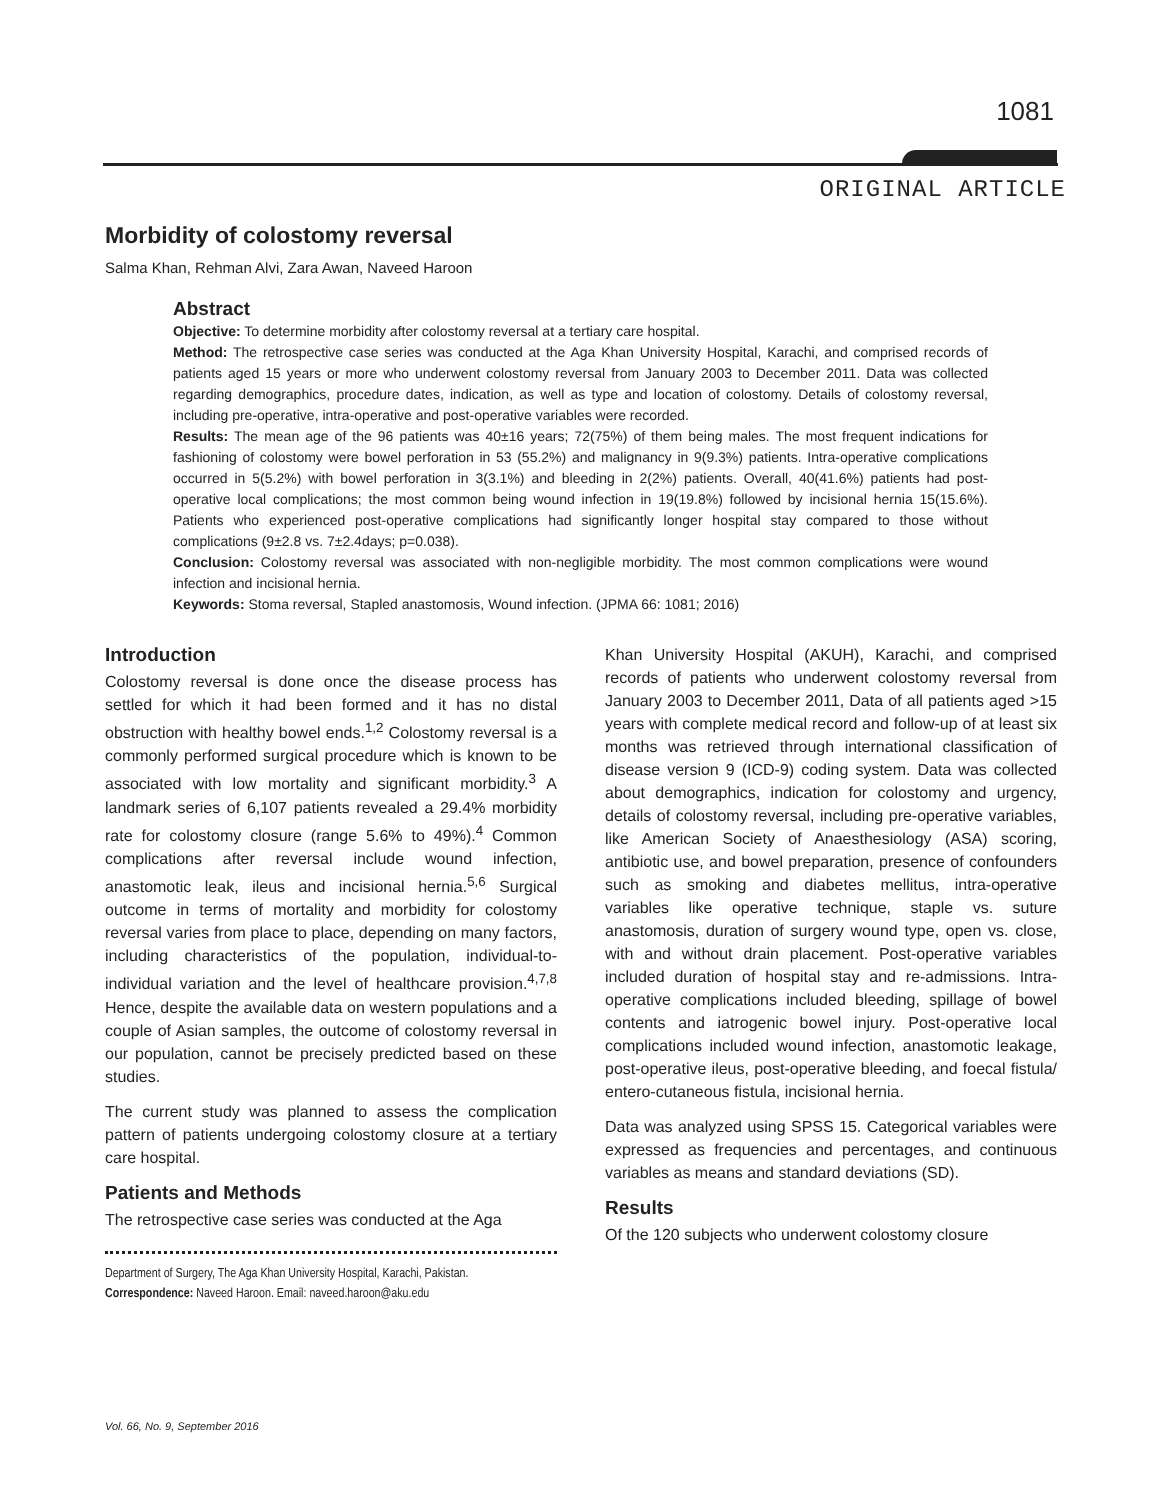1081
ORIGINAL ARTICLE
Morbidity of colostomy reversal
Salma Khan, Rehman Alvi, Zara Awan, Naveed Haroon
Abstract
Objective: To determine morbidity after colostomy reversal at a tertiary care hospital.
Method: The retrospective case series was conducted at the Aga Khan University Hospital, Karachi, and comprised records of patients aged 15 years or more who underwent colostomy reversal from January 2003 to December 2011. Data was collected regarding demographics, procedure dates, indication, as well as type and location of colostomy. Details of colostomy reversal, including pre-operative, intra-operative and post-operative variables were recorded.
Results: The mean age of the 96 patients was 40±16 years; 72(75%) of them being males. The most frequent indications for fashioning of colostomy were bowel perforation in 53 (55.2%) and malignancy in 9(9.3%) patients. Intra-operative complications occurred in 5(5.2%) with bowel perforation in 3(3.1%) and bleeding in 2(2%) patients. Overall, 40(41.6%) patients had post-operative local complications; the most common being wound infection in 19(19.8%) followed by incisional hernia 15(15.6%). Patients who experienced post-operative complications had significantly longer hospital stay compared to those without complications (9±2.8 vs. 7±2.4days; p=0.038).
Conclusion: Colostomy reversal was associated with non-negligible morbidity. The most common complications were wound infection and incisional hernia.
Keywords: Stoma reversal, Stapled anastomosis, Wound infection. (JPMA 66: 1081; 2016)
Introduction
Colostomy reversal is done once the disease process has settled for which it had been formed and it has no distal obstruction with healthy bowel ends.<sup>1,2</sup> Colostomy reversal is a commonly performed surgical procedure which is known to be associated with low mortality and significant morbidity.<sup>3</sup> A landmark series of 6,107 patients revealed a 29.4% morbidity rate for colostomy closure (range 5.6% to 49%).<sup>4</sup> Common complications after reversal include wound infection, anastomotic leak, ileus and incisional hernia.<sup>5,6</sup> Surgical outcome in terms of mortality and morbidity for colostomy reversal varies from place to place, depending on many factors, including characteristics of the population, individual-to-individual variation and the level of healthcare provision.<sup>4,7,8</sup> Hence, despite the available data on western populations and a couple of Asian samples, the outcome of colostomy reversal in our population, cannot be precisely predicted based on these studies.
The current study was planned to assess the complication pattern of patients undergoing colostomy closure at a tertiary care hospital.
Patients and Methods
The retrospective case series was conducted at the Aga
Department of Surgery, The Aga Khan University Hospital, Karachi, Pakistan.
Correspondence: Naveed Haroon. Email: naveed.haroon@aku.edu
Khan University Hospital (AKUH), Karachi, and comprised records of patients who underwent colostomy reversal from January 2003 to December 2011, Data of all patients aged >15 years with complete medical record and follow-up of at least six months was retrieved through international classification of disease version 9 (ICD-9) coding system. Data was collected about demographics, indication for colostomy and urgency, details of colostomy reversal, including pre-operative variables, like American Society of Anaesthesiology (ASA) scoring, antibiotic use, and bowel preparation, presence of confounders such as smoking and diabetes mellitus, intra-operative variables like operative technique, staple vs. suture anastomosis, duration of surgery wound type, open vs. close, with and without drain placement. Post-operative variables included duration of hospital stay and re-admissions. Intra-operative complications included bleeding, spillage of bowel contents and iatrogenic bowel injury. Post-operative local complications included wound infection, anastomotic leakage, post-operative ileus, post-operative bleeding, and foecal fistula/ entero-cutaneous fistula, incisional hernia.
Data was analyzed using SPSS 15. Categorical variables were expressed as frequencies and percentages, and continuous variables as means and standard deviations (SD).
Results
Of the 120 subjects who underwent colostomy closure
Vol. 66, No. 9, September 2016